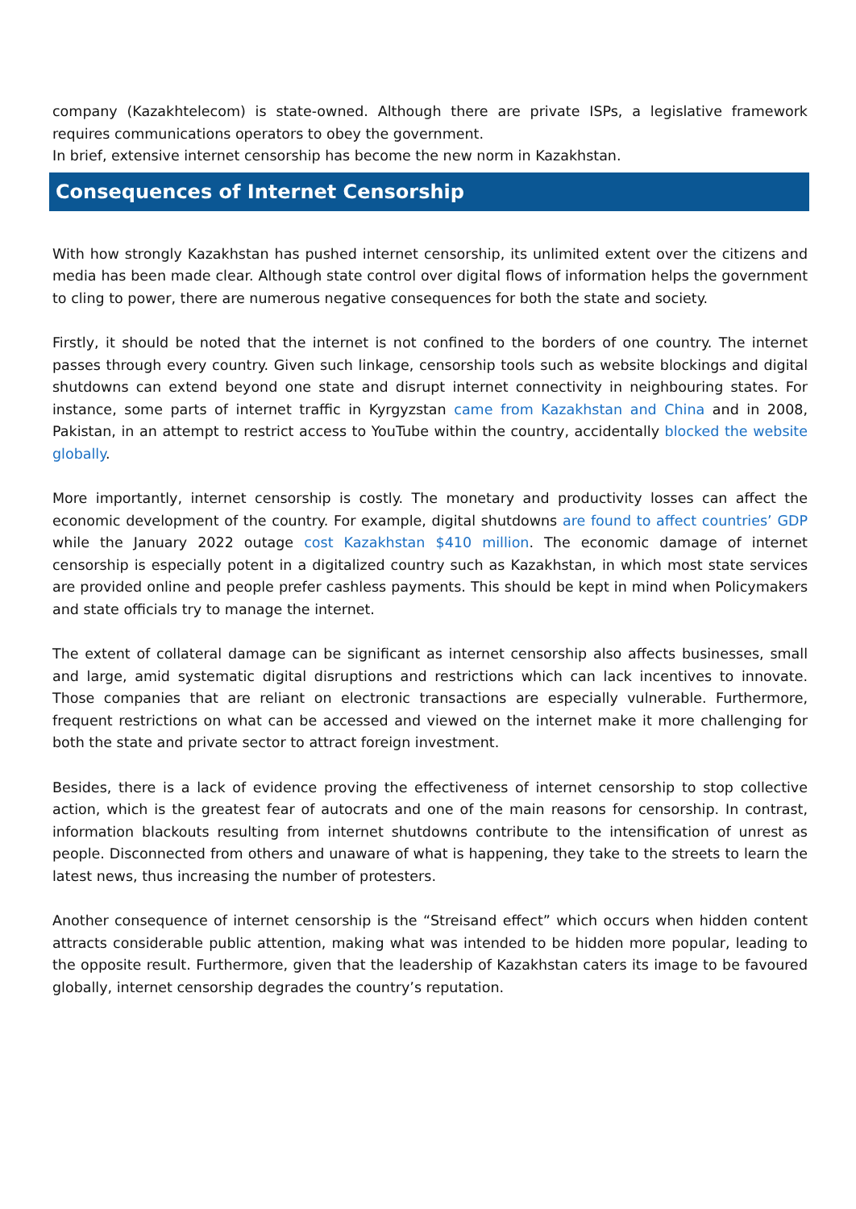company (Kazakhtelecom) is state-owned. Although there are private ISPs, a legislative framework requires communications operators to obey the government.
In brief, extensive internet censorship has become the new norm in Kazakhstan.
Consequences of Internet Censorship
With how strongly Kazakhstan has pushed internet censorship, its unlimited extent over the citizens and media has been made clear. Although state control over digital flows of information helps the government to cling to power, there are numerous negative consequences for both the state and society.
Firstly, it should be noted that the internet is not confined to the borders of one country. The internet passes through every country. Given such linkage, censorship tools such as website blockings and digital shutdowns can extend beyond one state and disrupt internet connectivity in neighbouring states. For instance, some parts of internet traffic in Kyrgyzstan came from Kazakhstan and China and in 2008, Pakistan, in an attempt to restrict access to YouTube within the country, accidentally blocked the website globally.
More importantly, internet censorship is costly. The monetary and productivity losses can affect the economic development of the country. For example, digital shutdowns are found to affect countries’ GDP while the January 2022 outage cost Kazakhstan $410 million. The economic damage of internet censorship is especially potent in a digitalized country such as Kazakhstan, in which most state services are provided online and people prefer cashless payments. This should be kept in mind when Policymakers and state officials try to manage the internet.
The extent of collateral damage can be significant as internet censorship also affects businesses, small and large, amid systematic digital disruptions and restrictions which can lack incentives to innovate. Those companies that are reliant on electronic transactions are especially vulnerable. Furthermore, frequent restrictions on what can be accessed and viewed on the internet make it more challenging for both the state and private sector to attract foreign investment.
Besides, there is a lack of evidence proving the effectiveness of internet censorship to stop collective action, which is the greatest fear of autocrats and one of the main reasons for censorship. In contrast, information blackouts resulting from internet shutdowns contribute to the intensification of unrest as people. Disconnected from others and unaware of what is happening, they take to the streets to learn the latest news, thus increasing the number of protesters.
Another consequence of internet censorship is the “Streisand effect” which occurs when hidden content attracts considerable public attention, making what was intended to be hidden more popular, leading to the opposite result. Furthermore, given that the leadership of Kazakhstan caters its image to be favoured globally, internet censorship degrades the country’s reputation.